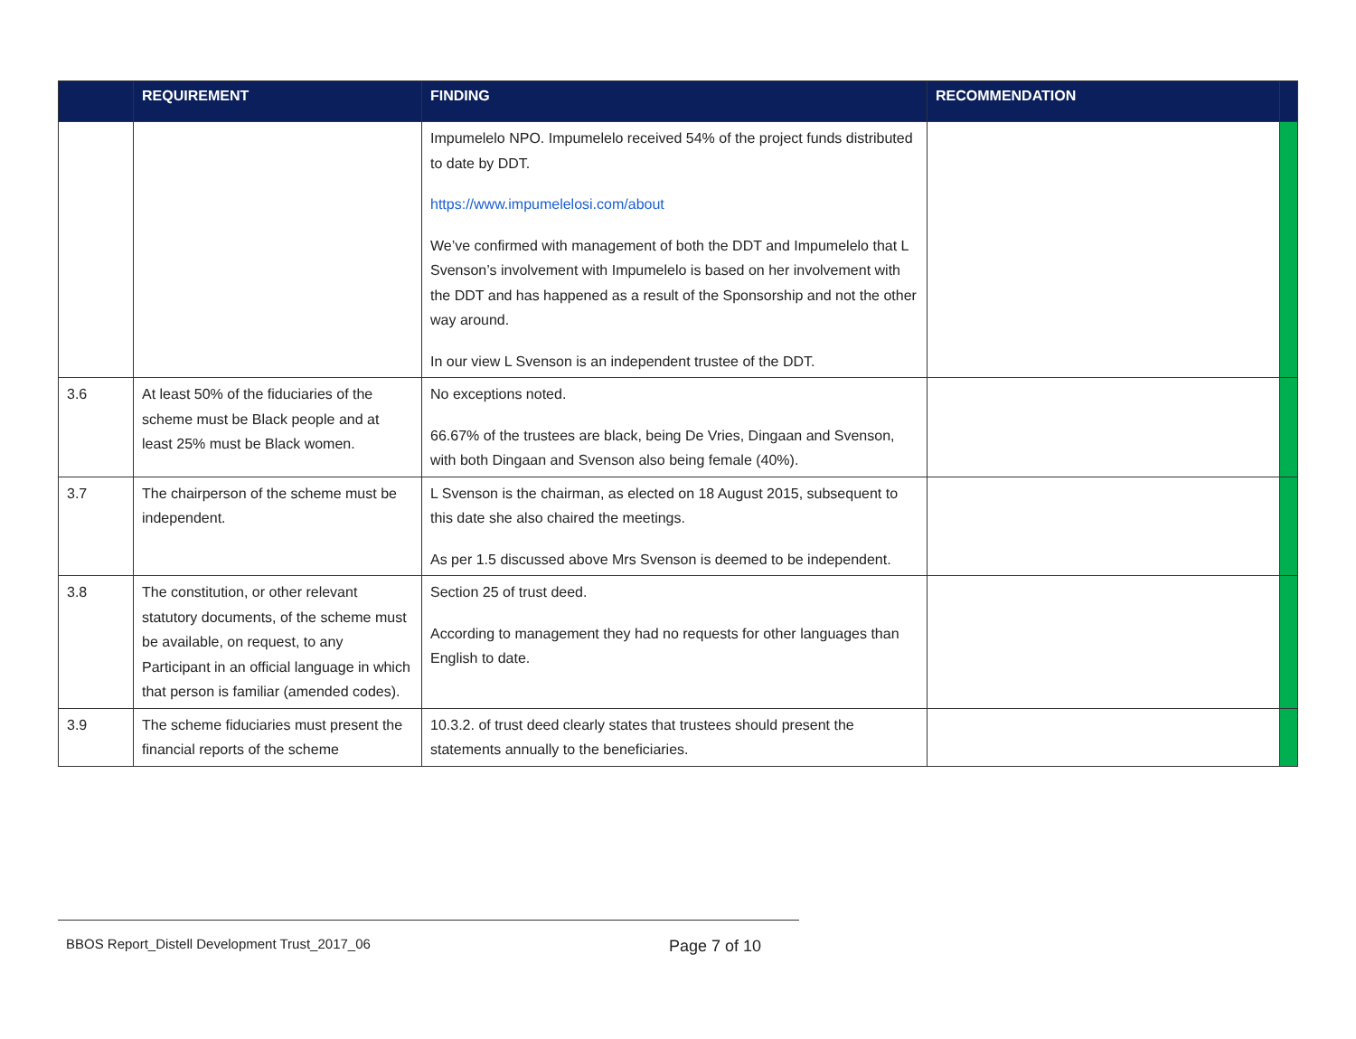| | REQUIREMENT | FINDING | RECOMMENDATION | |
| --- | --- | --- | --- | --- |
| | | Impumelelo NPO. Impumelelo received 54% of the project funds distributed to date by DDT. https://www.impumelelosi.com/about We’ve confirmed with management of both the DDT and Impumelelo that L Svenson’s involvement with Impumelelo is based on her involvement with the DDT and has happened as a result of the Sponsorship and not the other way around. In our view L Svenson is an independent trustee of the DDT. | | |
| 3.6 | At least 50% of the fiduciaries of the scheme must be Black people and at least 25% must be Black women. | No exceptions noted. 66.67% of the trustees are black, being De Vries, Dingaan and Svenson, with both Dingaan and Svenson also being female (40%). | | |
| 3.7 | The chairperson of the scheme must be independent. | L Svenson is the chairman, as elected on 18 August 2015, subsequent to this date she also chaired the meetings. As per 1.5 discussed above Mrs Svenson is deemed to be independent. | | |
| 3.8 | The constitution, or other relevant statutory documents, of the scheme must be available, on request, to any Participant in an official language in which that person is familiar (amended codes). | Section 25 of trust deed. According to management they had no requests for other languages than English to date. | | |
| 3.9 | The scheme fiduciaries must present the financial reports of the scheme | 10.3.2. of trust deed clearly states that trustees should present the statements annually to the beneficiaries. | | |
BBOS Report_Distell Development Trust_2017_06
Page 7 of 10